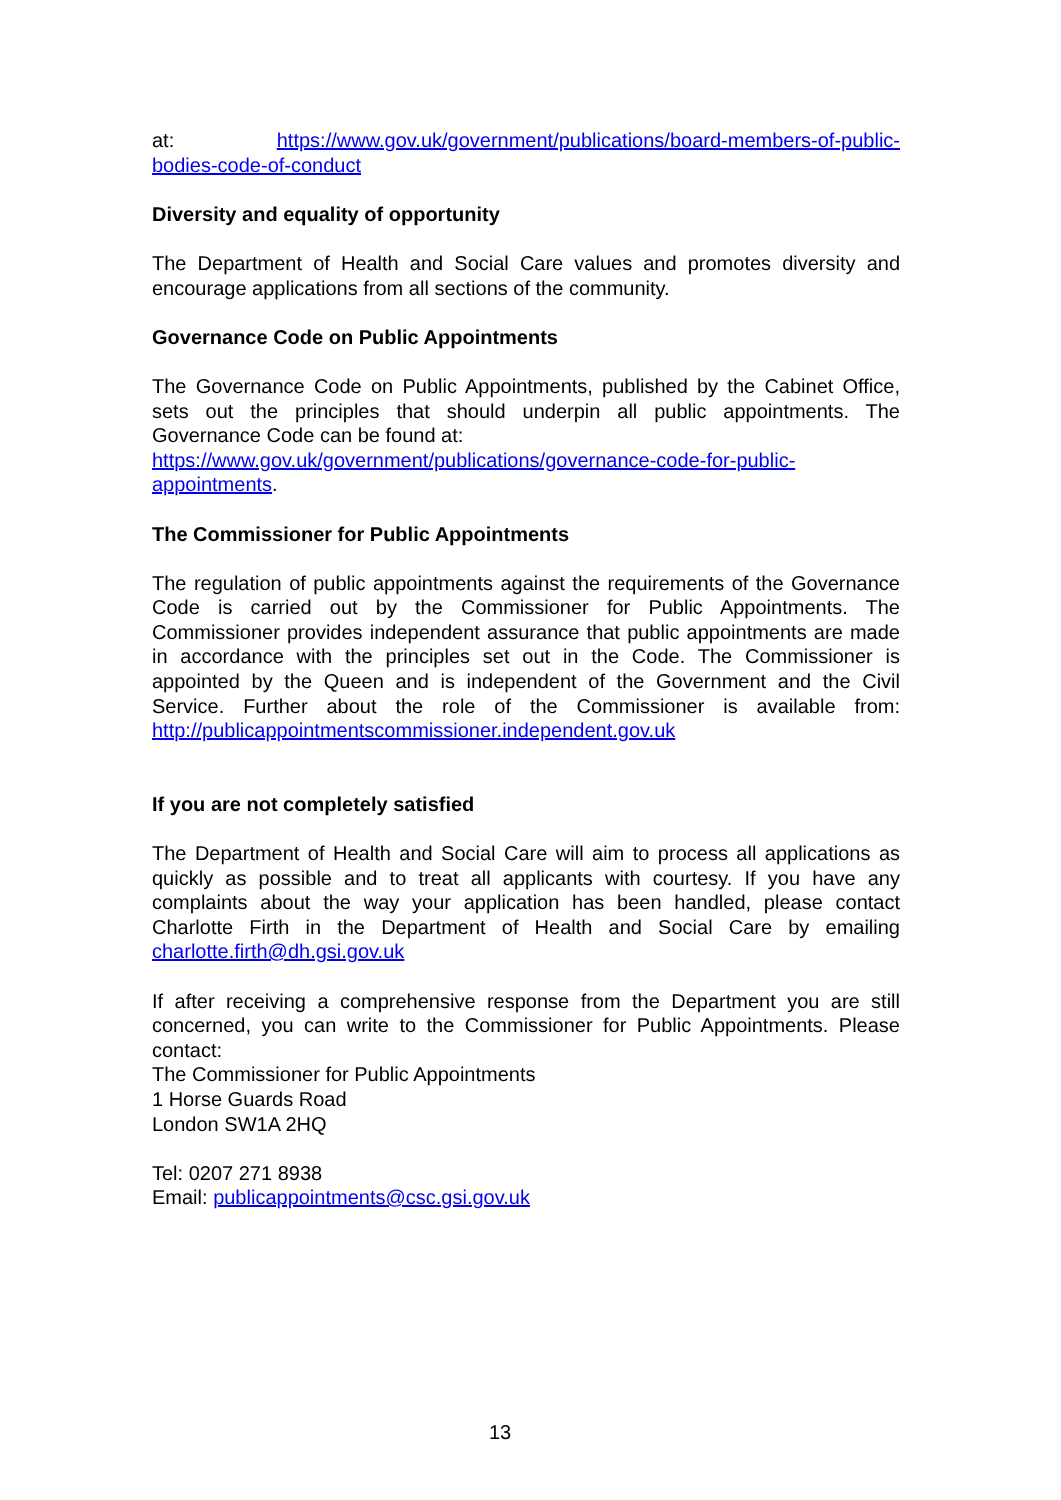at: https://www.gov.uk/government/publications/board-members-of-public-bodies-code-of-conduct
Diversity and equality of opportunity
The Department of Health and Social Care values and promotes diversity and encourage applications from all sections of the community.
Governance Code on Public Appointments
The Governance Code on Public Appointments, published by the Cabinet Office, sets out the principles that should underpin all public appointments. The Governance Code can be found at:
https://www.gov.uk/government/publications/governance-code-for-public-appointments.
The Commissioner for Public Appointments
The regulation of public appointments against the requirements of the Governance Code is carried out by the Commissioner for Public Appointments. The Commissioner provides independent assurance that public appointments are made in accordance with the principles set out in the Code. The Commissioner is appointed by the Queen and is independent of the Government and the Civil Service. Further about the role of the Commissioner is available from: http://publicappointmentscommissioner.independent.gov.uk
If you are not completely satisfied
The Department of Health and Social Care will aim to process all applications as quickly as possible and to treat all applicants with courtesy. If you have any complaints about the way your application has been handled, please contact Charlotte Firth in the Department of Health and Social Care by emailing charlotte.firth@dh.gsi.gov.uk
If after receiving a comprehensive response from the Department you are still concerned, you can write to the Commissioner for Public Appointments. Please contact:
The Commissioner for Public Appointments
1 Horse Guards Road
London SW1A 2HQ
Tel: 0207 271 8938
Email: publicappointments@csc.gsi.gov.uk
13